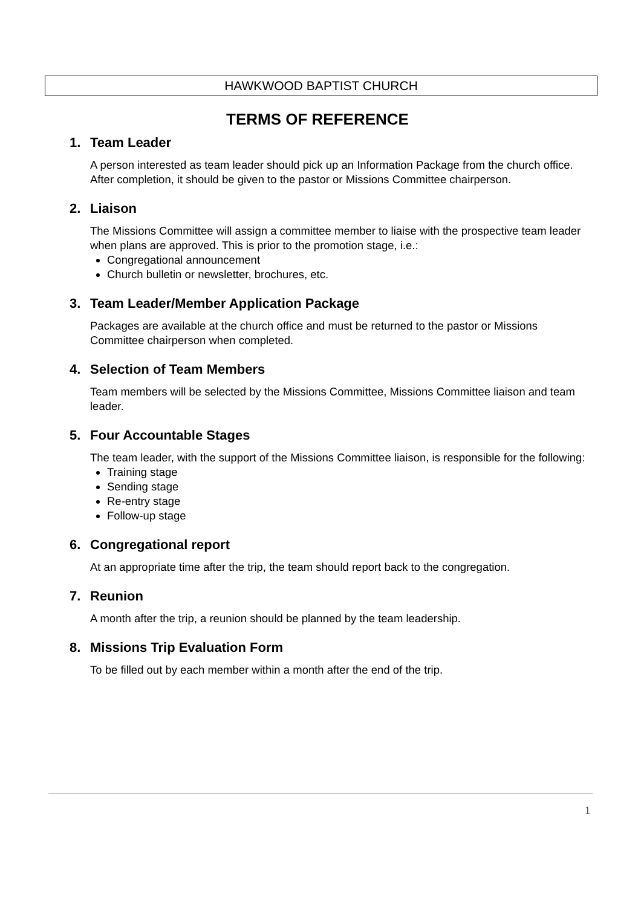HAWKWOOD BAPTIST CHURCH
TERMS OF REFERENCE
1. Team Leader
A person interested as team leader should pick up an Information Package from the church office. After completion, it should be given to the pastor or Missions Committee chairperson.
2. Liaison
The Missions Committee will assign a committee member to liaise with the prospective team leader when plans are approved. This is prior to the promotion stage, i.e.:
Congregational announcement
Church bulletin or newsletter, brochures, etc.
3. Team Leader/Member Application Package
Packages are available at the church office and must be returned to the pastor or Missions Committee chairperson when completed.
4. Selection of Team Members
Team members will be selected by the Missions Committee, Missions Committee liaison and team leader.
5. Four Accountable Stages
The team leader, with the support of the Missions Committee liaison, is responsible for the following:
Training stage
Sending stage
Re-entry stage
Follow-up stage
6. Congregational report
At an appropriate time after the trip, the team should report back to the congregation.
7. Reunion
A month after the trip, a reunion should be planned by the team leadership.
8. Missions Trip Evaluation Form
To be filled out by each member within a month after the end of the trip.
1